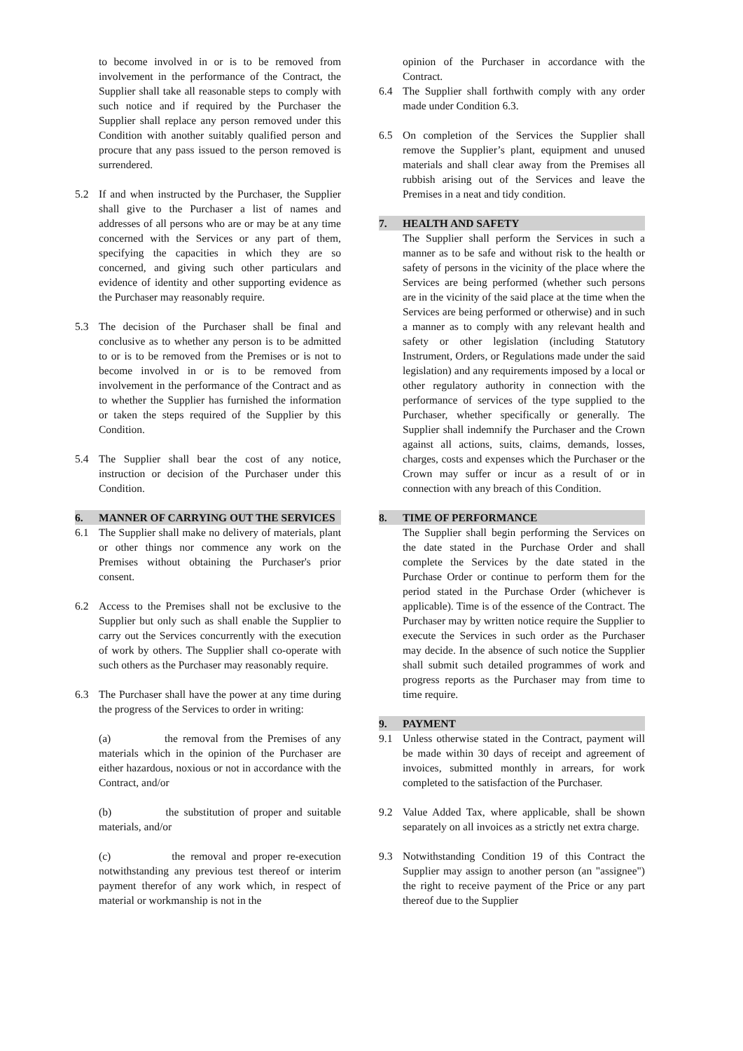to become involved in or is to be removed from involvement in the performance of the Contract, the Supplier shall take all reasonable steps to comply with such notice and if required by the Purchaser the Supplier shall replace any person removed under this Condition with another suitably qualified person and procure that any pass issued to the person removed is surrendered.
5.2 If and when instructed by the Purchaser, the Supplier shall give to the Purchaser a list of names and addresses of all persons who are or may be at any time concerned with the Services or any part of them, specifying the capacities in which they are so concerned, and giving such other particulars and evidence of identity and other supporting evidence as the Purchaser may reasonably require.
5.3 The decision of the Purchaser shall be final and conclusive as to whether any person is to be admitted to or is to be removed from the Premises or is not to become involved in or is to be removed from involvement in the performance of the Contract and as to whether the Supplier has furnished the information or taken the steps required of the Supplier by this Condition.
5.4 The Supplier shall bear the cost of any notice, instruction or decision of the Purchaser under this Condition.
6. MANNER OF CARRYING OUT THE SERVICES
6.1 The Supplier shall make no delivery of materials, plant or other things nor commence any work on the Premises without obtaining the Purchaser's prior consent.
6.2 Access to the Premises shall not be exclusive to the Supplier but only such as shall enable the Supplier to carry out the Services concurrently with the execution of work by others. The Supplier shall co-operate with such others as the Purchaser may reasonably require.
6.3 The Purchaser shall have the power at any time during the progress of the Services to order in writing:
(a) the removal from the Premises of any materials which in the opinion of the Purchaser are either hazardous, noxious or not in accordance with the Contract, and/or
(b) the substitution of proper and suitable materials, and/or
(c) the removal and proper re-execution notwithstanding any previous test thereof or interim payment therefor of any work which, in respect of material or workmanship is not in the
opinion of the Purchaser in accordance with the Contract.
6.4 The Supplier shall forthwith comply with any order made under Condition 6.3.
6.5 On completion of the Services the Supplier shall remove the Supplier’s plant, equipment and unused materials and shall clear away from the Premises all rubbish arising out of the Services and leave the Premises in a neat and tidy condition.
7. HEALTH AND SAFETY
The Supplier shall perform the Services in such a manner as to be safe and without risk to the health or safety of persons in the vicinity of the place where the Services are being performed (whether such persons are in the vicinity of the said place at the time when the Services are being performed or otherwise) and in such a manner as to comply with any relevant health and safety or other legislation (including Statutory Instrument, Orders, or Regulations made under the said legislation) and any requirements imposed by a local or other regulatory authority in connection with the performance of services of the type supplied to the Purchaser, whether specifically or generally. The Supplier shall indemnify the Purchaser and the Crown against all actions, suits, claims, demands, losses, charges, costs and expenses which the Purchaser or the Crown may suffer or incur as a result of or in connection with any breach of this Condition.
8. TIME OF PERFORMANCE
The Supplier shall begin performing the Services on the date stated in the Purchase Order and shall complete the Services by the date stated in the Purchase Order or continue to perform them for the period stated in the Purchase Order (whichever is applicable). Time is of the essence of the Contract. The Purchaser may by written notice require the Supplier to execute the Services in such order as the Purchaser may decide. In the absence of such notice the Supplier shall submit such detailed programmes of work and progress reports as the Purchaser may from time to time require.
9. PAYMENT
9.1 Unless otherwise stated in the Contract, payment will be made within 30 days of receipt and agreement of invoices, submitted monthly in arrears, for work completed to the satisfaction of the Purchaser.
9.2 Value Added Tax, where applicable, shall be shown separately on all invoices as a strictly net extra charge.
9.3 Notwithstanding Condition 19 of this Contract the Supplier may assign to another person (an "assignee") the right to receive payment of the Price or any part thereof due to the Supplier